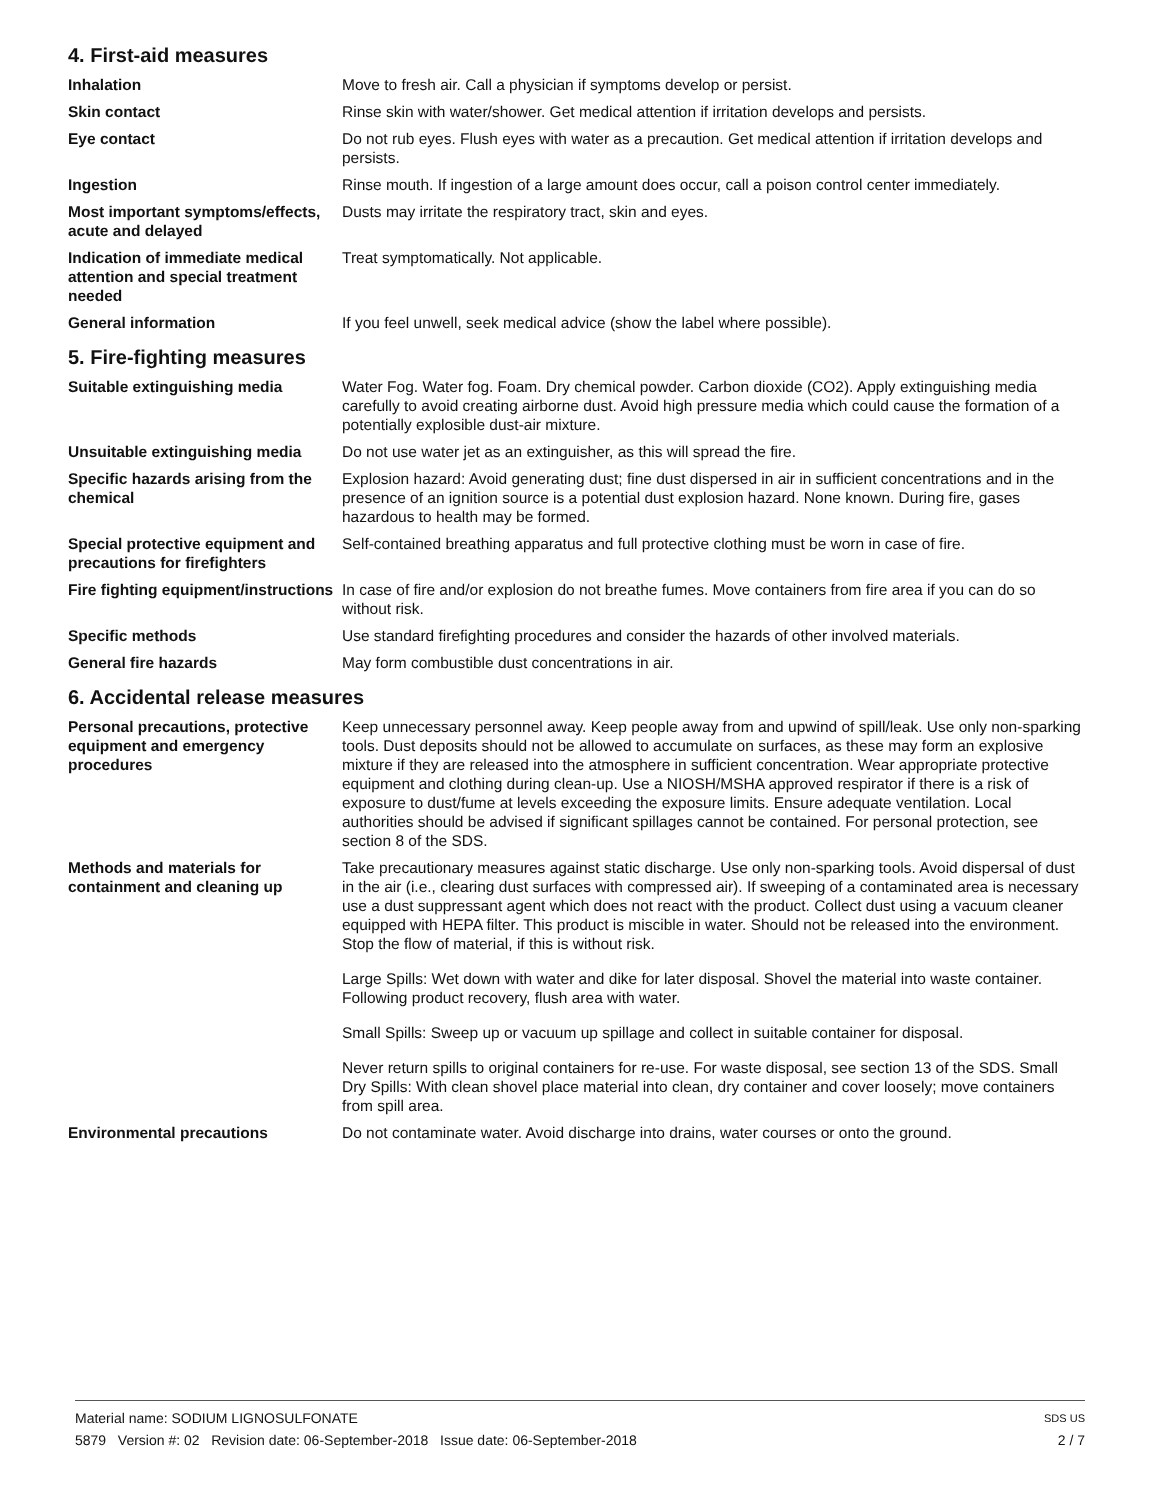4. First-aid measures
Inhalation Move to fresh air. Call a physician if symptoms develop or persist.
Skin contact Rinse skin with water/shower. Get medical attention if irritation develops and persists.
Eye contact Do not rub eyes. Flush eyes with water as a precaution. Get medical attention if irritation develops and persists.
Ingestion Rinse mouth. If ingestion of a large amount does occur, call a poison control center immediately.
Most important symptoms/effects, acute and delayed
Dusts may irritate the respiratory tract, skin and eyes.
Indication of immediate medical attention and special treatment needed
Treat symptomatically. Not applicable.
General information If you feel unwell, seek medical advice (show the label where possible).
5. Fire-fighting measures
Suitable extinguishing media Water Fog. Water fog. Foam. Dry chemical powder. Carbon dioxide (CO2). Apply extinguishing media carefully to avoid creating airborne dust. Avoid high pressure media which could cause the formation of a potentially explosible dust-air mixture.
Unsuitable extinguishing media
Do not use water jet as an extinguisher, as this will spread the fire.
Specific hazards arising from the chemical
Explosion hazard: Avoid generating dust; fine dust dispersed in air in sufficient concentrations and in the presence of an ignition source is a potential dust explosion hazard. None known. During fire, gases hazardous to health may be formed.
Special protective equipment and precautions for firefighters
Self-contained breathing apparatus and full protective clothing must be worn in case of fire.
Fire fighting equipment/instructions
In case of fire and/or explosion do not breathe fumes. Move containers from fire area if you can do so without risk.
Specific methods Use standard firefighting procedures and consider the hazards of other involved materials.
General fire hazards May form combustible dust concentrations in air.
6. Accidental release measures
Personal precautions, protective equipment and emergency procedures
Keep unnecessary personnel away. Keep people away from and upwind of spill/leak. Use only non-sparking tools. Dust deposits should not be allowed to accumulate on surfaces, as these may form an explosive mixture if they are released into the atmosphere in sufficient concentration. Wear appropriate protective equipment and clothing during clean-up. Use a NIOSH/MSHA approved respirator if there is a risk of exposure to dust/fume at levels exceeding the exposure limits. Ensure adequate ventilation. Local authorities should be advised if significant spillages cannot be contained. For personal protection, see section 8 of the SDS.
Methods and materials for containment and cleaning up
Take precautionary measures against static discharge. Use only non-sparking tools. Avoid dispersal of dust in the air (i.e., clearing dust surfaces with compressed air). If sweeping of a contaminated area is necessary use a dust suppressant agent which does not react with the product. Collect dust using a vacuum cleaner equipped with HEPA filter. This product is miscible in water. Should not be released into the environment. Stop the flow of material, if this is without risk.
Large Spills: Wet down with water and dike for later disposal. Shovel the material into waste container. Following product recovery, flush area with water.
Small Spills: Sweep up or vacuum up spillage and collect in suitable container for disposal.
Never return spills to original containers for re-use. For waste disposal, see section 13 of the SDS. Small Dry Spills: With clean shovel place material into clean, dry container and cover loosely; move containers from spill area.
Environmental precautions Do not contaminate water. Avoid discharge into drains, water courses or onto the ground.
Material name: SODIUM LIGNOSULFONATE SDS US
5879 Version #: 02 Revision date: 06-September-2018 Issue date: 06-September-2018 2 / 7